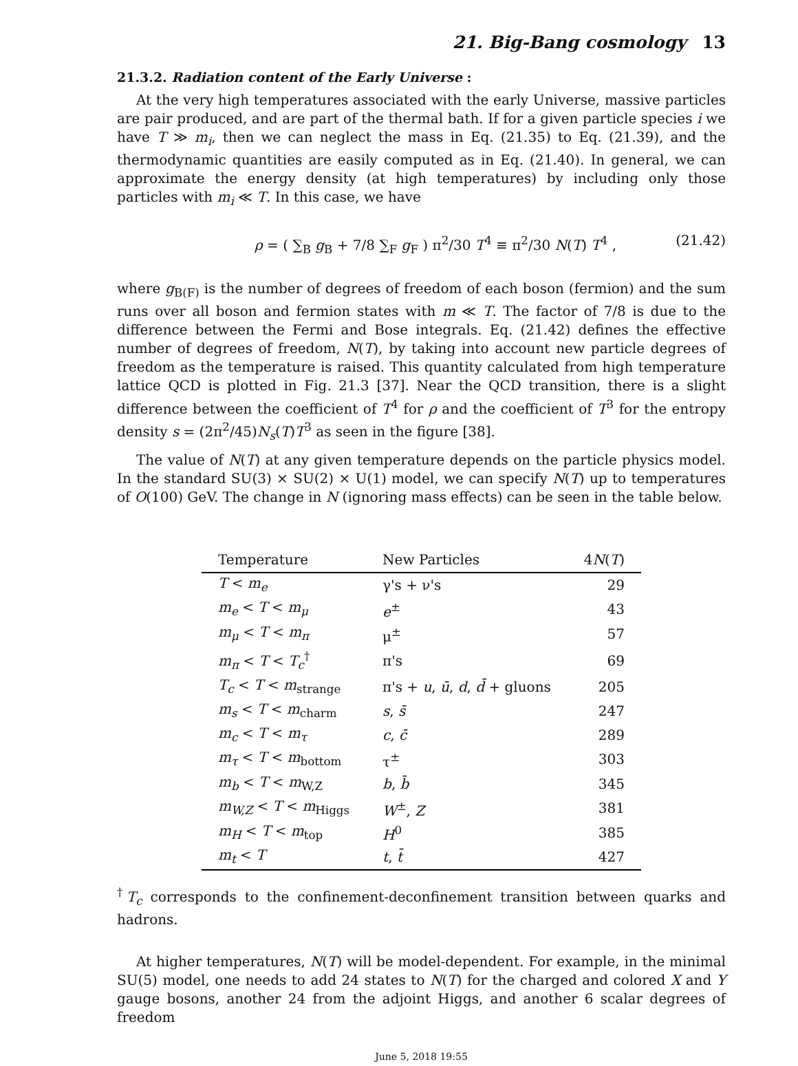21. Big-Bang cosmology 13
21.3.2. Radiation content of the Early Universe :
At the very high temperatures associated with the early Universe, massive particles are pair produced, and are part of the thermal bath. If for a given particle species i we have T ≫ m<sub>i</sub>, then we can neglect the mass in Eq. (21.35) to Eq. (21.39), and the thermodynamic quantities are easily computed as in Eq. (21.40). In general, we can approximate the energy density (at high temperatures) by including only those particles with m<sub>i</sub> ≪ T. In this case, we have
ρ = ( ∑<sub>B</sub> g<sub>B</sub> + 7/8 ∑<sub>F</sub> g<sub>F</sub> ) π<sup>2</sup>/30 T<sup>4</sup> ≡ π<sup>2</sup>/30 N(T) T<sup>4</sup> , (21.42)
where g<sub>B(F)</sub> is the number of degrees of freedom of each boson (fermion) and the sum runs over all boson and fermion states with m ≪ T. The factor of 7/8 is due to the difference between the Fermi and Bose integrals. Eq. (21.42) defines the effective number of degrees of freedom, N(T), by taking into account new particle degrees of freedom as the temperature is raised. This quantity calculated from high temperature lattice QCD is plotted in Fig. 21.3 [37]. Near the QCD transition, there is a slight difference between the coefficient of T<sup>4</sup> for ρ and the coefficient of T<sup>3</sup> for the entropy density s = (2π<sup>2</sup>/45)N<sub>s</sub>(T)T<sup>3</sup> as seen in the figure [38].
The value of N(T) at any given temperature depends on the particle physics model. In the standard SU(3) × SU(2) × U(1) model, we can specify N(T) up to temperatures of O(100) GeV. The change in N (ignoring mass effects) can be seen in the table below.
| Temperature | New Particles | 4 N ( T ) |
| --- | --- | --- |
| T < m<sub>e</sub> | γ's + ν's | 29 |
| m<sub>e</sub> < T < m<sub>μ</sub> | e<sup>±</sup> | 43 |
| m<sub>μ</sub> < T < m<sub>π</sub> | μ<sup>±</sup> | 57 |
| m<sub>π</sub> < T < T<sub>c</sub><sup>†</sup> | π's | 69 |
| T<sub>c</sub> < T < m<sub>strange</sub> | π's + u , ū , d , d̄ + gluons | 205 |
| m<sub>s</sub> < T < m<sub>charm</sub> | s , s̄ | 247 |
| m<sub>c</sub> < T < m<sub>τ</sub> | c , c̄ | 289 |
| m<sub>τ</sub> < T < m<sub>bottom</sub> | τ<sup>±</sup> | 303 |
| m<sub>b</sub> < T < m<sub>W,Z</sub> | b , b̄ | 345 |
| m<sub>W,Z</sub> < T < m<sub>Higgs</sub> | W<sup>±</sup>, Z | 381 |
| m<sub>H</sub> < T < m<sub>top</sub> | H<sup>0</sup> | 385 |
| m<sub>t</sub> < T | t , t̄ | 427 |
<sup>†</sup> T<sub>c</sub> corresponds to the confinement-deconfinement transition between quarks and hadrons.
At higher temperatures, N(T) will be model-dependent. For example, in the minimal SU(5) model, one needs to add 24 states to N(T) for the charged and colored X and Y gauge bosons, another 24 from the adjoint Higgs, and another 6 scalar degrees of freedom
June 5, 2018 19:55